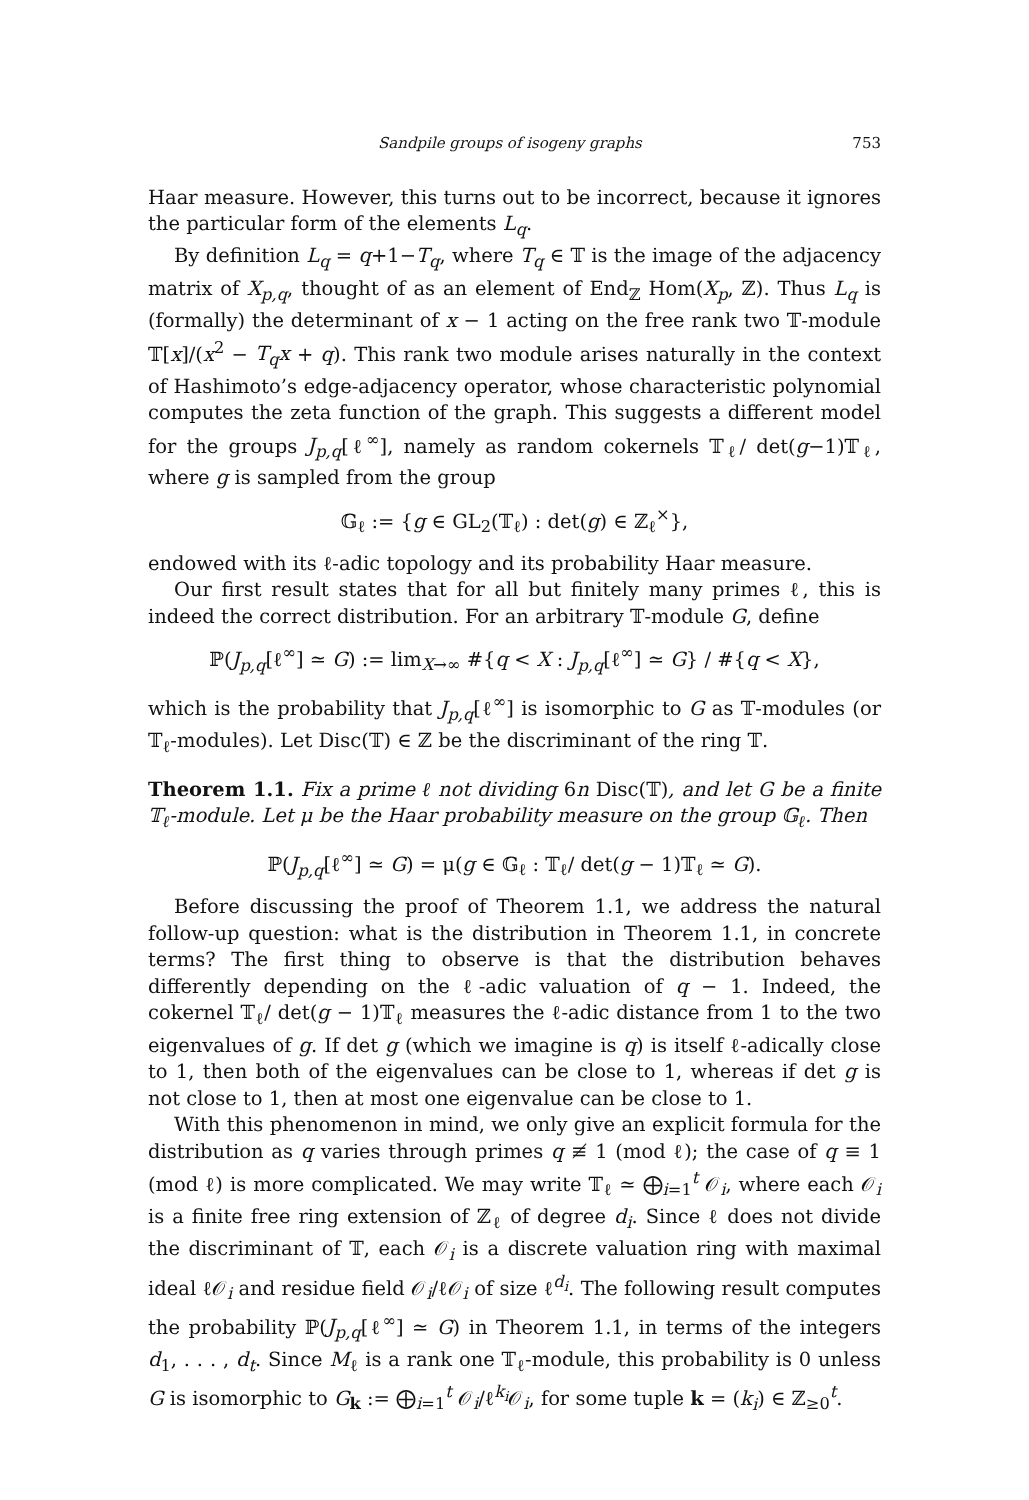Sandpile groups of isogeny graphs 753
Haar measure. However, this turns out to be incorrect, because it ignores the particular form of the elements L<sub>q</sub>.
By definition L<sub>q</sub> = q+1−T<sub>q</sub>, where T<sub>q</sub> ∈ 𝕋 is the image of the adjacency matrix of X<sub>p,q</sub>, thought of as an element of End<sub>ℤ</sub> Hom(X<sub>p</sub>, ℤ). Thus L<sub>q</sub> is (formally) the determinant of x − 1 acting on the free rank two 𝕋-module 𝕋[x]/(x<sup>2</sup> − T<sub>q</sub>x + q). This rank two module arises naturally in the context of Hashimoto’s edge-adjacency operator, whose characteristic polynomial computes the zeta function of the graph. This suggests a different model for the groups J<sub>p,q</sub>[ℓ<sup>∞</sup>], namely as random cokernels 𝕋<sub>ℓ</sub>/ det(g−1)𝕋<sub>ℓ</sub>, where g is sampled from the group
𝔾<sub>ℓ</sub> := {g ∈ GL<sub>2</sub>(𝕋<sub>ℓ</sub>) : det(g) ∈ ℤ<sub>ℓ</sub><sup>×</sup>},
endowed with its ℓ-adic topology and its probability Haar measure.
Our first result states that for all but finitely many primes ℓ, this is indeed the correct distribution. For an arbitrary 𝕋-module G, define
ℙ(J<sub>p,q</sub>[ℓ<sup>∞</sup>] ≃ G) := lim<sub>X→∞</sub> #{q < X : J<sub>p,q</sub>[ℓ<sup>∞</sup>] ≃ G} / #{q < X},
which is the probability that J<sub>p,q</sub>[ℓ<sup>∞</sup>] is isomorphic to G as 𝕋-modules (or 𝕋<sub>ℓ</sub>-modules). Let Disc(𝕋) ∈ ℤ be the discriminant of the ring 𝕋.
Theorem 1.1. Fix a prime ℓ not dividing 6n Disc(𝕋), and let G be a finite 𝕋<sub>ℓ</sub>-module. Let μ be the Haar probability measure on the group 𝔾<sub>ℓ</sub>. Then
ℙ(J<sub>p,q</sub>[ℓ<sup>∞</sup>] ≃ G) = μ(g ∈ 𝔾<sub>ℓ</sub> : 𝕋<sub>ℓ</sub>/ det(g − 1)𝕋<sub>ℓ</sub> ≃ G).
Before discussing the proof of Theorem 1.1, we address the natural follow-up question: what is the distribution in Theorem 1.1, in concrete terms? The first thing to observe is that the distribution behaves differently depending on the ℓ-adic valuation of q − 1. Indeed, the cokernel 𝕋<sub>ℓ</sub>/ det(g − 1)𝕋<sub>ℓ</sub> measures the ℓ-adic distance from 1 to the two eigenvalues of g. If det g (which we imagine is q) is itself ℓ-adically close to 1, then both of the eigenvalues can be close to 1, whereas if det g is not close to 1, then at most one eigenvalue can be close to 1.
With this phenomenon in mind, we only give an explicit formula for the distribution as q varies through primes q ≢ 1 (mod ℓ); the case of q ≡ 1 (mod ℓ) is more complicated. We may write 𝕋<sub>ℓ</sub> ≃ ⨁<sub>i=1</sub><sup>t</sup> 𝒪<sub>i</sub>, where each 𝒪<sub>i</sub> is a finite free ring extension of ℤ<sub>ℓ</sub> of degree d<sub>i</sub>. Since ℓ does not divide the discriminant of 𝕋, each 𝒪<sub>i</sub> is a discrete valuation ring with maximal ideal ℓ𝒪<sub>i</sub> and residue field 𝒪<sub>i</sub>/ℓ𝒪<sub>i</sub> of size ℓ<sup>d<sub>i</sub></sup>. The following result computes the probability ℙ(J<sub>p,q</sub>[ℓ<sup>∞</sup>] ≃ G) in Theorem 1.1, in terms of the integers d<sub>1</sub>, . . . , d<sub>t</sub>. Since M<sub>ℓ</sub> is a rank one 𝕋<sub>ℓ</sub>-module, this probability is 0 unless G is isomorphic to G<sub>k</sub> := ⨁<sub>i=1</sub><sup>t</sup> 𝒪<sub>i</sub>/ℓ<sup>k<sub>i</sub></sup>𝒪<sub>i</sub>, for some tuple k = (k<sub>i</sub>) ∈ ℤ<sub>≥0</sub><sup>t</sup>.